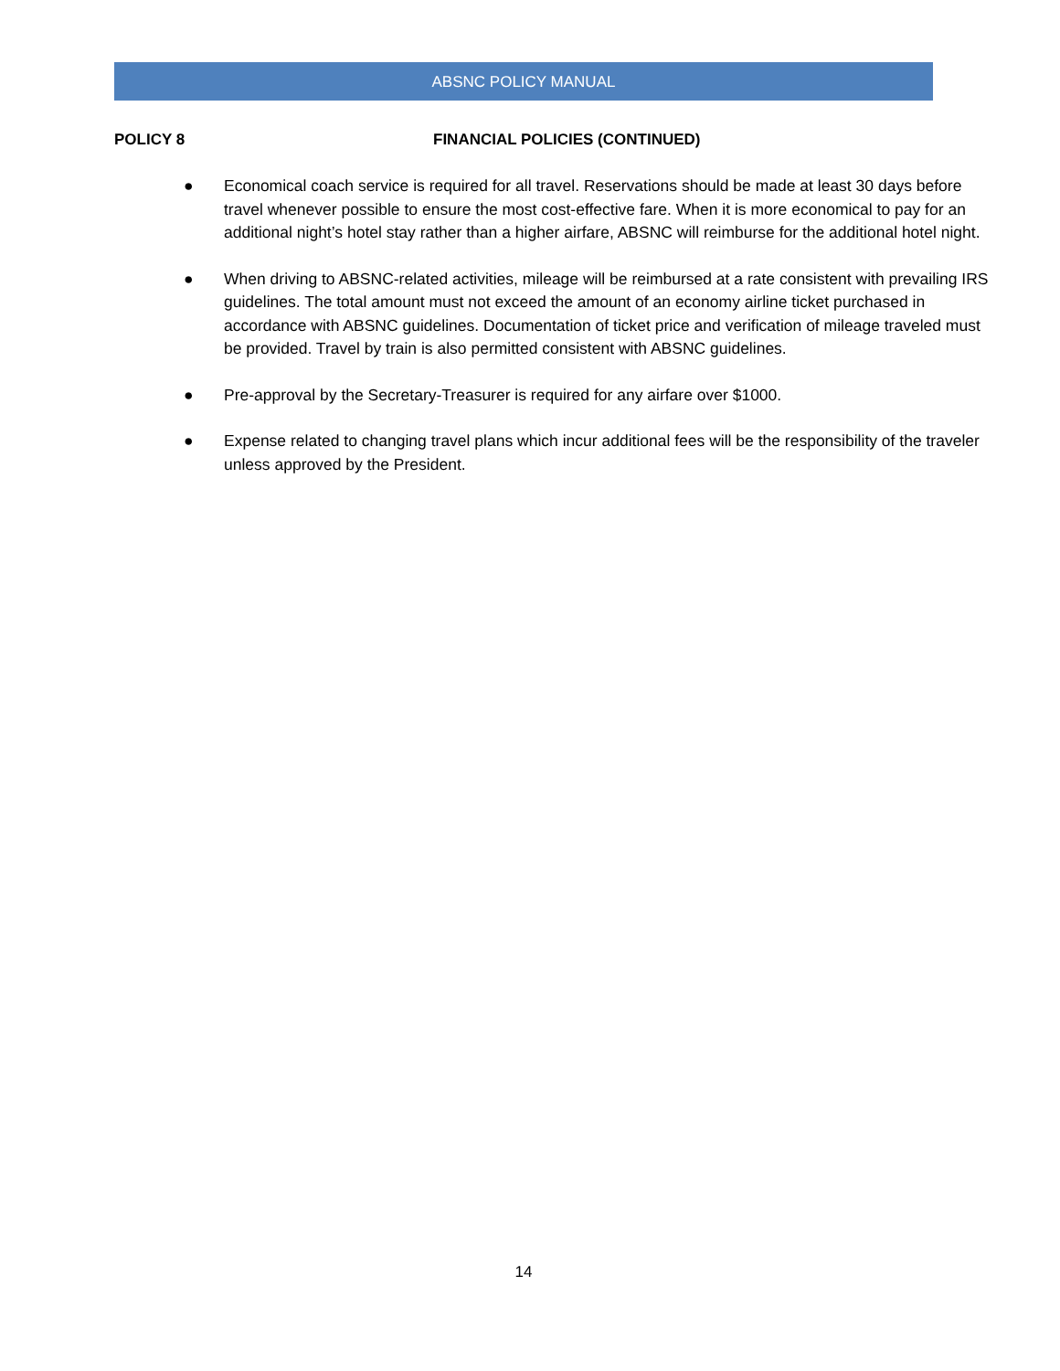ABSNC POLICY MANUAL
POLICY 8 FINANCIAL POLICIES (CONTINUED)
● Economical coach service is required for all travel. Reservations should be made at least 30 days before travel whenever possible to ensure the most cost-effective fare. When it is more economical to pay for an additional night’s hotel stay rather than a higher airfare, ABSNC will reimburse for the additional hotel night.
● When driving to ABSNC-related activities, mileage will be reimbursed at a rate consistent with prevailing IRS guidelines. The total amount must not exceed the amount of an economy airline ticket purchased in accordance with ABSNC guidelines. Documentation of ticket price and verification of mileage traveled must be provided. Travel by train is also permitted consistent with ABSNC guidelines.
● Pre-approval by the Secretary-Treasurer is required for any airfare over $1000.
● Expense related to changing travel plans which incur additional fees will be the responsibility of the traveler unless approved by the President.
14